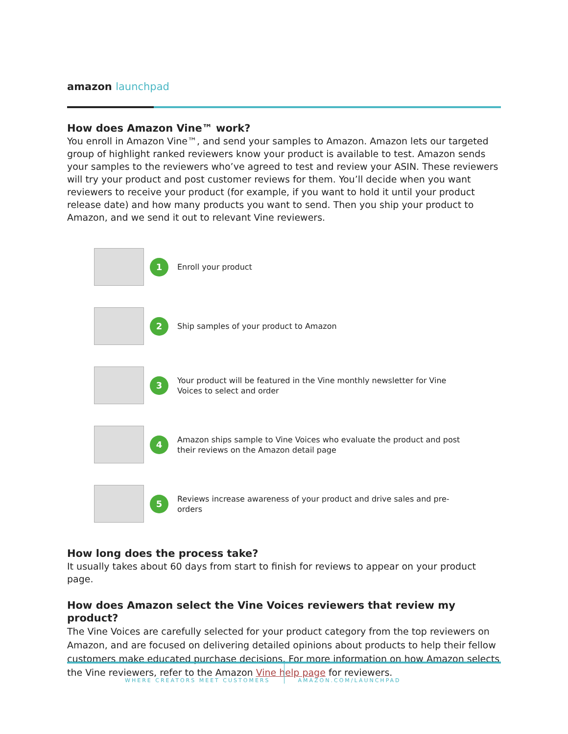amazon launchpad
How does Amazon Vine™ work?
You enroll in Amazon Vine™, and send your samples to Amazon. Amazon lets our targeted group of highlight ranked reviewers know your product is available to test. Amazon sends your samples to the reviewers who’ve agreed to test and review your ASIN. These reviewers will try your product and post customer reviews for them. You’ll decide when you want reviewers to receive your product (for example, if you want to hold it until your product release date) and how many products you want to send. Then you ship your product to Amazon, and we send it out to relevant Vine reviewers.
1
Enroll your product
2
Ship samples of your product to Amazon
3
Your product will be featured in the Vine monthly newsletter for Vine Voices to select and order
4
Amazon ships sample to Vine Voices who evaluate the product and post their reviews on the Amazon detail page
5
Reviews increase awareness of your product and drive sales and pre-orders
How long does the process take?
It usually takes about 60 days from start to finish for reviews to appear on your product page.
How does Amazon select the Vine Voices reviewers that review my product?
The Vine Voices are carefully selected for your product category from the top reviewers on Amazon, and are focused on delivering detailed opinions about products to help their fellow customers make educated purchase decisions. For more information on how Amazon selects the Vine reviewers, refer to the Amazon Vine help page for reviewers.
WHERE CREATORS MEET CUSTOMERS AMAZON.COM/LAUNCHPAD